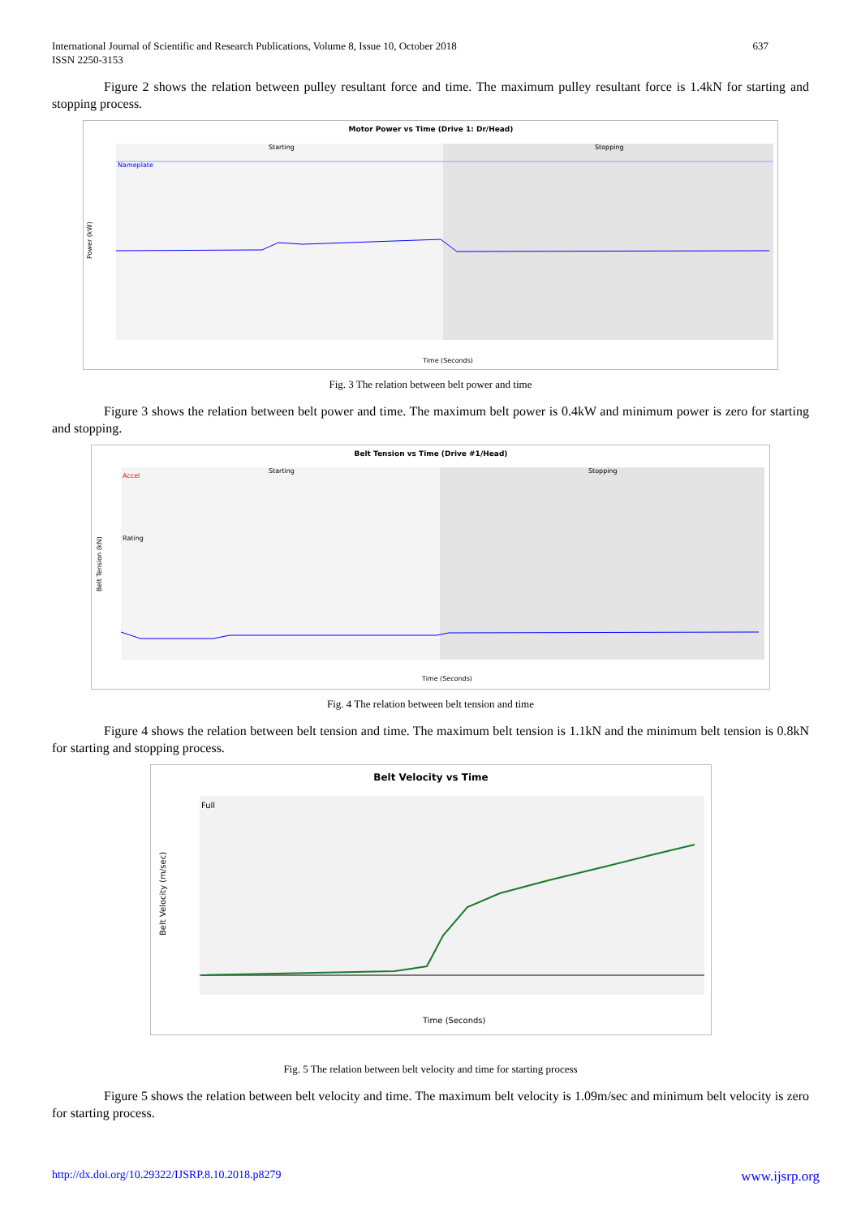International Journal of Scientific and Research Publications, Volume 8, Issue 10, October 2018
ISSN 2250-3153
637
Figure 2 shows the relation between pulley resultant force and time. The maximum pulley resultant force is 1.4kN for starting and stopping process.
Motor Power vs Time (Drive 1: Dr/Head)
Starting
Stopping
Nameplate
Power (kW)
Time (Seconds)
Fig. 3 The relation between belt power and time
Figure 3 shows the relation between belt power and time. The maximum belt power is 0.4kW and minimum power is zero for starting and stopping.
Belt Tension vs Time (Drive #1/Head)
Starting
Stopping
Accel
Rating
Belt Tension (kN)
Time (Seconds)
Fig. 4 The relation between belt tension and time
Figure 4 shows the relation between belt tension and time. The maximum belt tension is 1.1kN and the minimum belt tension is 0.8kN for starting and stopping process.
Belt Velocity vs Time
Full
Belt Velocity (m/sec)
Time (Seconds)
Fig. 5 The relation between belt velocity and time for starting process
Figure 5 shows the relation between belt velocity and time. The maximum belt velocity is 1.09m/sec and minimum belt velocity is zero for starting process.
http://dx.doi.org/10.29322/IJSRP.8.10.2018.p8279 www.ijsrp.org